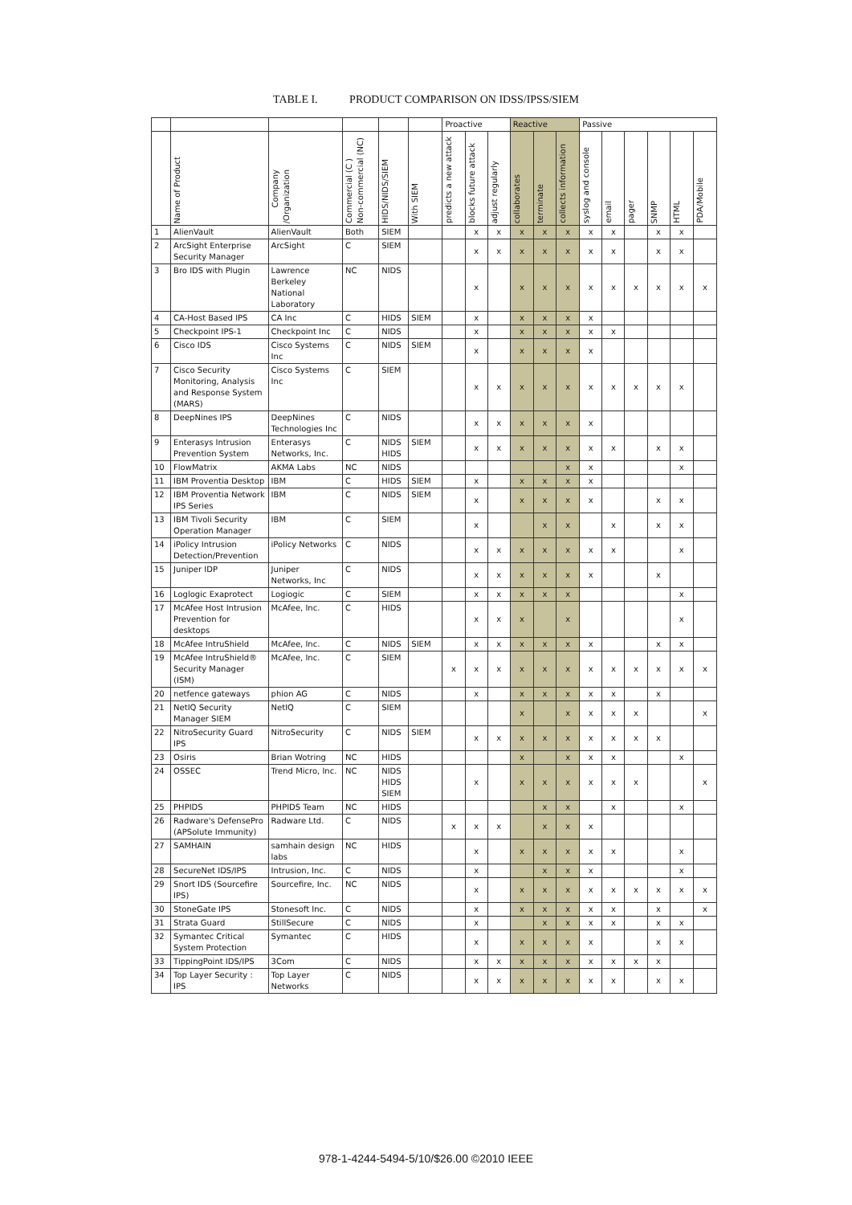TABLE I. PRODUCT COMPARISON ON IDSS/IPSS/SIEM
| | | | | | | Proactive | | | Reactive | | | Passive | | | | | |
| --- | --- | --- | --- | --- | --- | --- | --- | --- | --- | --- | --- | --- | --- | --- | --- | --- | --- |
| | Name of Product | Company /Organization | Commercial (C ) Non-commercial (NC) | HIDS/NIDS/SIEM | With SIEM | predicts a new attack | blocks future attack | adjust regularly | collaborates | terminate | collects information | syslog and console | email | pager | SNMP | HTML | PDA/Mobile |
| 1 | AlienVault | AlienVault | Both | SIEM | | | x | x | x | x | x | x | x | | x | x | |
| 2 | ArcSight Enterprise Security Manager | ArcSight | C | SIEM | | | x | x | x | x | x | x | x | | x | x | |
| 3 | Bro IDS with Plugin | Lawrence Berkeley National Laboratory | NC | NIDS | | | x | | x | x | x | x | x | x | x | x | x |
| 4 | CA-Host Based IPS | CA Inc | C | HIDS | SIEM | | x | | x | x | x | x | | | | | |
| 5 | Checkpoint IPS-1 | Checkpoint Inc | C | NIDS | | | x | | x | x | x | x | x | | | | |
| 6 | Cisco IDS | Cisco Systems Inc | C | NIDS | SIEM | | x | | x | x | x | x | | | | | |
| 7 | Cisco Security Monitoring, Analysis and Response System (MARS) | Cisco Systems Inc | C | SIEM | | | x | x | x | x | x | x | x | x | x | x | |
| 8 | DeepNines IPS | DeepNines Technologies Inc | C | NIDS | | | x | x | x | x | x | x | | | | | |
| 9 | Enterasys Intrusion Prevention System | Enterasys Networks, Inc. | C | NIDS HIDS | SIEM | | x | x | x | x | x | x | x | | x | x | |
| 10 | FlowMatrix | AKMA Labs | NC | NIDS | | | | | | | x | x | | | | x | |
| 11 | IBM Proventia Desktop | IBM | C | HIDS | SIEM | | x | | x | x | x | x | | | | | |
| 12 | IBM Proventia Network IPS Series | IBM | C | NIDS | SIEM | | x | | x | x | x | x | | | x | x | |
| 13 | IBM Tivoli Security Operation Manager | IBM | C | SIEM | | | x | | | x | x | | x | | x | x | |
| 14 | iPolicy Intrusion Detection/Prevention | iPolicy Networks | C | NIDS | | | x | x | x | x | x | x | x | | | x | |
| 15 | Juniper IDP | Juniper Networks, Inc | C | NIDS | | | x | x | x | x | x | x | | | x | | |
| 16 | Loglogic Exaprotect | Logiogic | C | SIEM | | | x | x | x | x | x | | | | | x | |
| 17 | McAfee Host Intrusion Prevention for desktops | McAfee, Inc. | C | HIDS | | | x | x | x | | x | | | | | x | |
| 18 | McAfee IntruShield | McAfee, Inc. | C | NIDS | SIEM | | x | x | x | x | x | x | | | x | x | |
| 19 | McAfee IntruShield® Security Manager (ISM) | McAfee, Inc. | C | SIEM | | x | x | x | x | x | x | x | x | x | x | x | x |
| 20 | netfence gateways | phion AG | C | NIDS | | | x | | x | x | x | x | x | | x | | |
| 21 | NetIQ Security Manager SIEM | NetIQ | C | SIEM | | | | | x | | x | x | x | x | | | x |
| 22 | NitroSecurity Guard IPS | NitroSecurity | C | NIDS | SIEM | | x | x | x | x | x | x | x | x | x | | |
| 23 | Osiris | Brian Wotring | NC | HIDS | | | | | x | | x | x | x | | | x | |
| 24 | OSSEC | Trend Micro, Inc. | NC | NIDS HIDS SIEM | | | x | | x | x | x | x | x | x | | | x |
| 25 | PHPIDS | PHPIDS Team | NC | HIDS | | | | | | x | x | | x | | | x | |
| 26 | Radware's DefensePro (APSolute Immunity) | Radware Ltd. | C | NIDS | | x | x | x | | x | x | x | | | | | |
| 27 | SAMHAIN | samhain design labs | NC | HIDS | | | x | | x | x | x | x | x | | | x | |
| 28 | SecureNet IDS/IPS | Intrusion, Inc. | C | NIDS | | | x | | | x | x | x | | | | x | |
| 29 | Snort IDS (Sourcefire IPS) | Sourcefire, Inc. | NC | NIDS | | | x | | x | x | x | x | x | x | x | x | x |
| 30 | StoneGate IPS | Stonesoft Inc. | C | NIDS | | | x | | x | x | x | x | x | | x | | x |
| 31 | Strata Guard | StillSecure | C | NIDS | | | x | | | x | x | x | x | | x | x | |
| 32 | Symantec Critical System Protection | Symantec | C | HIDS | | | x | | x | x | x | x | | | x | x | |
| 33 | TippingPoint IDS/IPS | 3Com | C | NIDS | | | x | x | x | x | x | x | x | x | x | | |
| 34 | Top Layer Security : IPS | Top Layer Networks | C | NIDS | | | x | x | x | x | x | x | x | | x | x | |
978-1-4244-5494-5/10/$26.00 ©2010 IEEE